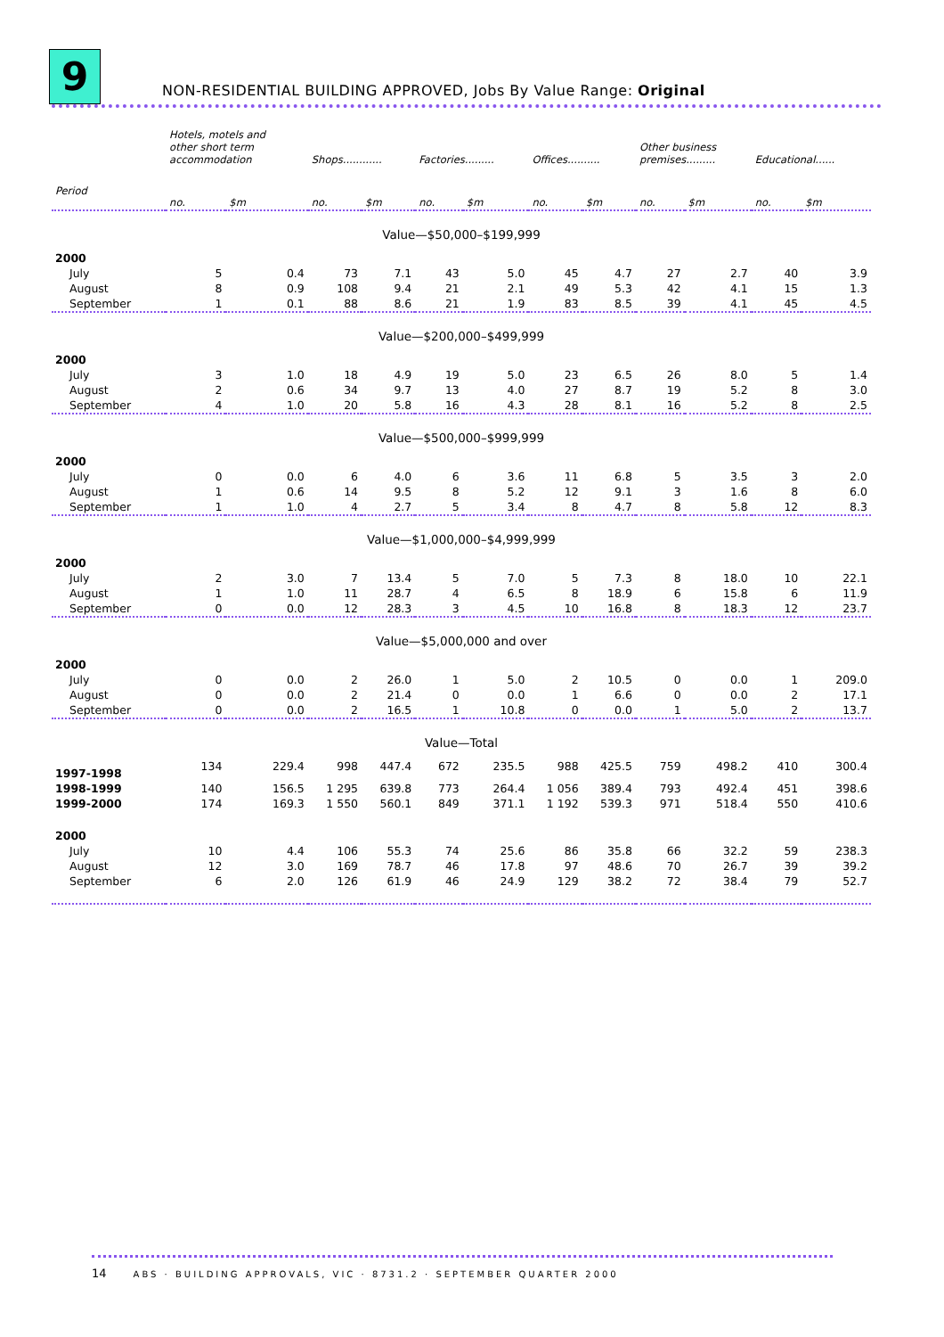9
NON-RESIDENTIAL BUILDING APPROVED, Jobs By Value Range: Original
| | Hotels, motels and other short term accommodation | | Shops............ | | Factories......... | | Offices.......... | | Other business premises......... | | Educational...... | |
| --- | --- | --- | --- | --- | --- | --- | --- | --- | --- | --- | --- | --- |
| Period | no. | $m | no. | $m | no. | $m | no. | $m | no. | $m | no. | $m |
| Value—$50,000–$199,999 | | | | | | | | | | | | |
| 2000 | | | | | | | | | | | | |
| July | 5 | 0.4 | 73 | 7.1 | 43 | 5.0 | 45 | 4.7 | 27 | 2.7 | 40 | 3.9 |
| August | 8 | 0.9 | 108 | 9.4 | 21 | 2.1 | 49 | 5.3 | 42 | 4.1 | 15 | 1.3 |
| September | 1 | 0.1 | 88 | 8.6 | 21 | 1.9 | 83 | 8.5 | 39 | 4.1 | 45 | 4.5 |
| Value—$200,000–$499,999 | | | | | | | | | | | | |
| 2000 | | | | | | | | | | | | |
| July | 3 | 1.0 | 18 | 4.9 | 19 | 5.0 | 23 | 6.5 | 26 | 8.0 | 5 | 1.4 |
| August | 2 | 0.6 | 34 | 9.7 | 13 | 4.0 | 27 | 8.7 | 19 | 5.2 | 8 | 3.0 |
| September | 4 | 1.0 | 20 | 5.8 | 16 | 4.3 | 28 | 8.1 | 16 | 5.2 | 8 | 2.5 |
| Value—$500,000–$999,999 | | | | | | | | | | | | |
| 2000 | | | | | | | | | | | | |
| July | 0 | 0.0 | 6 | 4.0 | 6 | 3.6 | 11 | 6.8 | 5 | 3.5 | 3 | 2.0 |
| August | 1 | 0.6 | 14 | 9.5 | 8 | 5.2 | 12 | 9.1 | 3 | 1.6 | 8 | 6.0 |
| September | 1 | 1.0 | 4 | 2.7 | 5 | 3.4 | 8 | 4.7 | 8 | 5.8 | 12 | 8.3 |
| Value—$1,000,000–$4,999,999 | | | | | | | | | | | | |
| 2000 | | | | | | | | | | | | |
| July | 2 | 3.0 | 7 | 13.4 | 5 | 7.0 | 5 | 7.3 | 8 | 18.0 | 10 | 22.1 |
| August | 1 | 1.0 | 11 | 28.7 | 4 | 6.5 | 8 | 18.9 | 6 | 15.8 | 6 | 11.9 |
| September | 0 | 0.0 | 12 | 28.3 | 3 | 4.5 | 10 | 16.8 | 8 | 18.3 | 12 | 23.7 |
| Value—$5,000,000 and over | | | | | | | | | | | | |
| 2000 | | | | | | | | | | | | |
| July | 0 | 0.0 | 2 | 26.0 | 1 | 5.0 | 2 | 10.5 | 0 | 0.0 | 1 | 209.0 |
| August | 0 | 0.0 | 2 | 21.4 | 0 | 0.0 | 1 | 6.6 | 0 | 0.0 | 2 | 17.1 |
| September | 0 | 0.0 | 2 | 16.5 | 1 | 10.8 | 0 | 0.0 | 1 | 5.0 | 2 | 13.7 |
| Value—Total | | | | | | | | | | | | |
| 1997-1998 | 134 | 229.4 | 998 | 447.4 | 672 | 235.5 | 988 | 425.5 | 759 | 498.2 | 410 | 300.4 |
| 1998-1999 | 140 | 156.5 | 1 295 | 639.8 | 773 | 264.4 | 1 056 | 389.4 | 793 | 492.4 | 451 | 398.6 |
| 1999-2000 | 174 | 169.3 | 1 550 | 560.1 | 849 | 371.1 | 1 192 | 539.3 | 971 | 518.4 | 550 | 410.6 |
| 2000 | | | | | | | | | | | | |
| July | 10 | 4.4 | 106 | 55.3 | 74 | 25.6 | 86 | 35.8 | 66 | 32.2 | 59 | 238.3 |
| August | 12 | 3.0 | 169 | 78.7 | 46 | 17.8 | 97 | 48.6 | 70 | 26.7 | 39 | 39.2 |
| September | 6 | 2.0 | 126 | 61.9 | 46 | 24.9 | 129 | 38.2 | 72 | 38.4 | 79 | 52.7 |
14 ABS · BUILDING APPROVALS, VIC · 8731.2 · SEPTEMBER QUARTER 2000